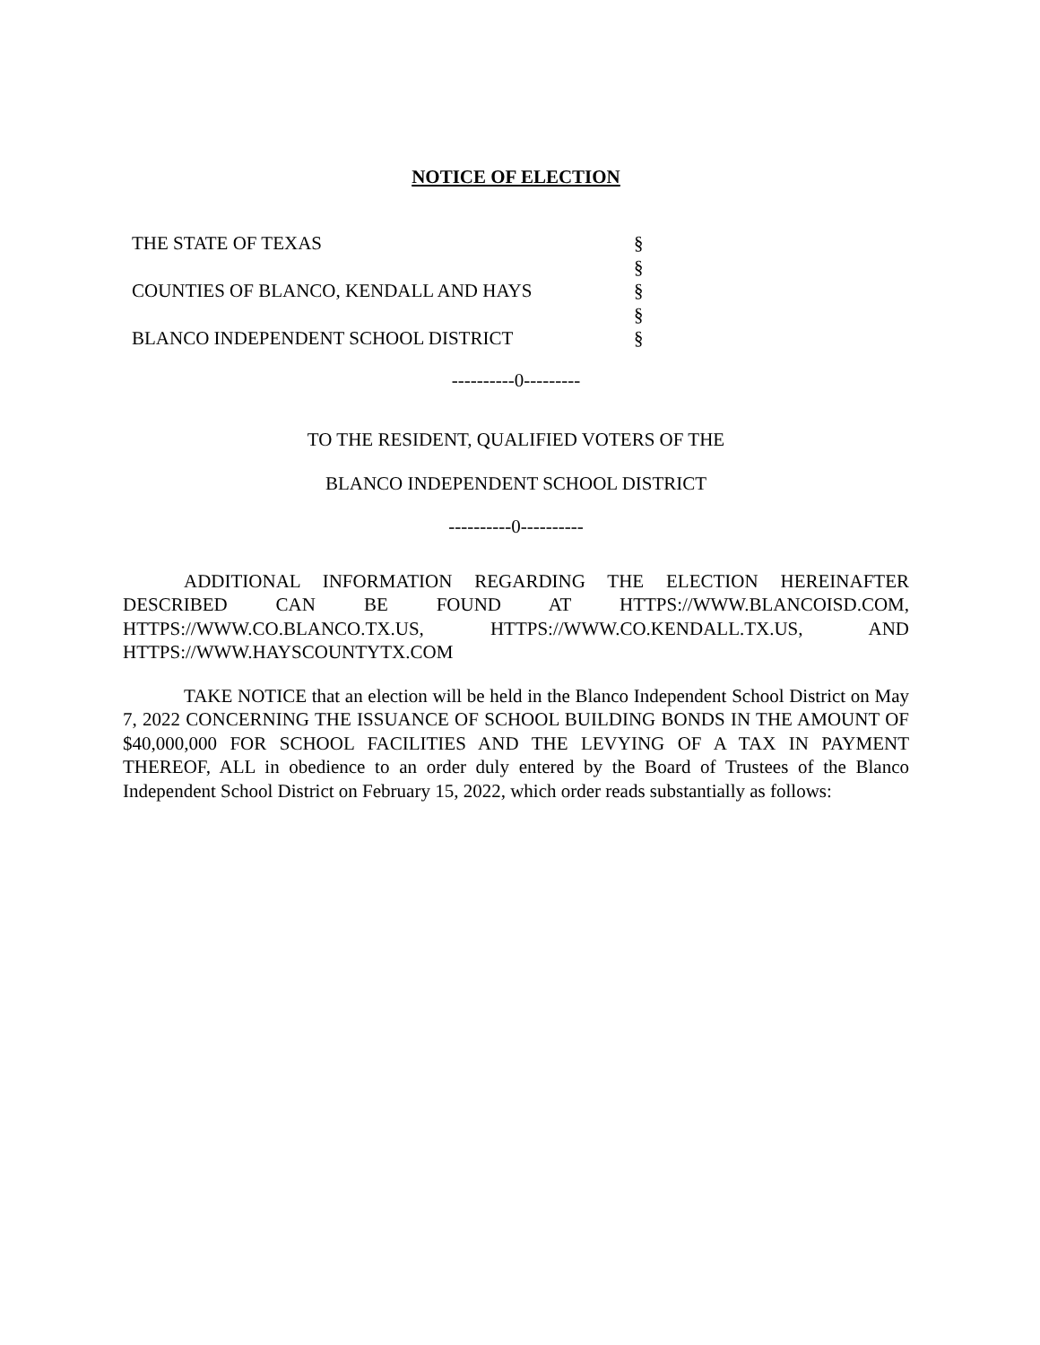NOTICE OF ELECTION
| THE STATE OF TEXAS | § |
| | § |
| COUNTIES OF BLANCO, KENDALL AND HAYS | § |
| | § |
| BLANCO INDEPENDENT SCHOOL DISTRICT | § |
----------0---------
TO THE RESIDENT, QUALIFIED VOTERS OF THE
BLANCO INDEPENDENT SCHOOL DISTRICT
----------0----------
ADDITIONAL INFORMATION REGARDING THE ELECTION HEREINAFTER DESCRIBED CAN BE FOUND AT HTTPS://WWW.BLANCOISD.COM, HTTPS://WWW.CO.BLANCO.TX.US, HTTPS://WWW.CO.KENDALL.TX.US, AND HTTPS://WWW.HAYSCOUNTYTX.COM
TAKE NOTICE that an election will be held in the Blanco Independent School District on May 7, 2022 CONCERNING THE ISSUANCE OF SCHOOL BUILDING BONDS IN THE AMOUNT OF $40,000,000 FOR SCHOOL FACILITIES AND THE LEVYING OF A TAX IN PAYMENT THEREOF, ALL in obedience to an order duly entered by the Board of Trustees of the Blanco Independent School District on February 15, 2022, which order reads substantially as follows: